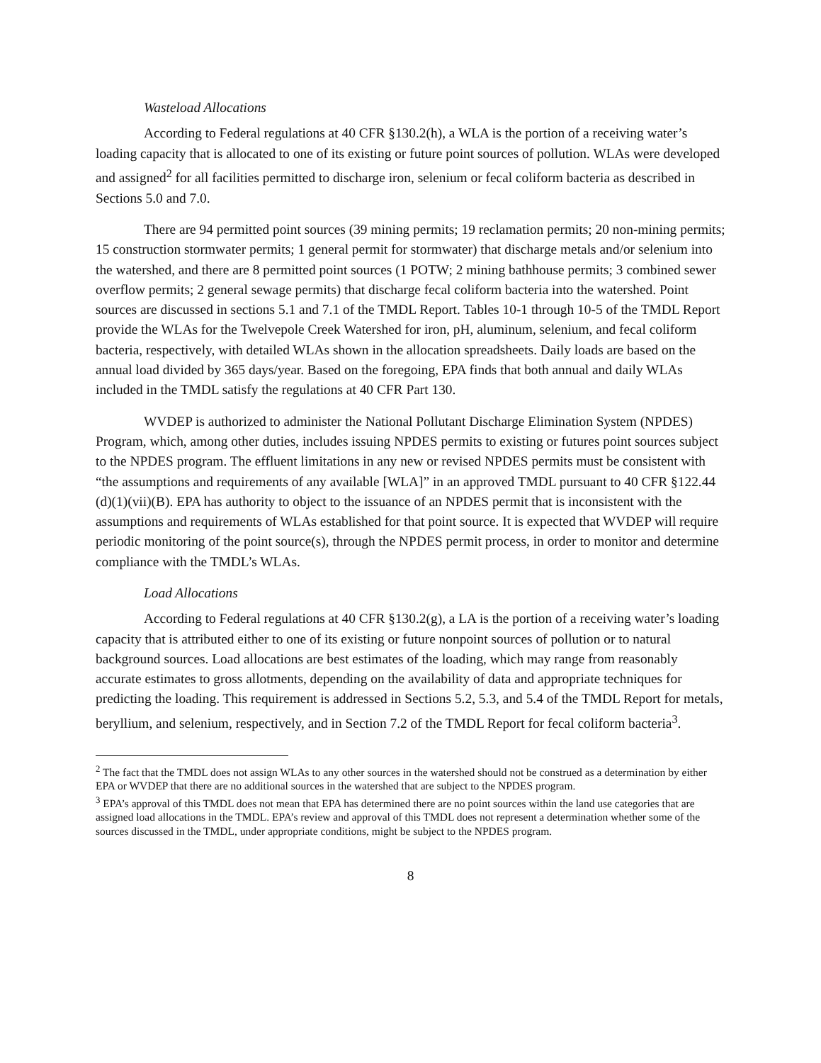Wasteload Allocations
According to Federal regulations at 40 CFR §130.2(h), a WLA is the portion of a receiving water’s loading capacity that is allocated to one of its existing or future point sources of pollution. WLAs were developed and assigned<sup>2</sup> for all facilities permitted to discharge iron, selenium or fecal coliform bacteria as described in Sections 5.0 and 7.0.
There are 94 permitted point sources (39 mining permits; 19 reclamation permits; 20 non-mining permits; 15 construction stormwater permits; 1 general permit for stormwater) that discharge metals and/or selenium into the watershed, and there are 8 permitted point sources (1 POTW; 2 mining bathhouse permits; 3 combined sewer overflow permits; 2 general sewage permits) that discharge fecal coliform bacteria into the watershed. Point sources are discussed in sections 5.1 and 7.1 of the TMDL Report. Tables 10-1 through 10-5 of the TMDL Report provide the WLAs for the Twelvepole Creek Watershed for iron, pH, aluminum, selenium, and fecal coliform bacteria, respectively, with detailed WLAs shown in the allocation spreadsheets. Daily loads are based on the annual load divided by 365 days/year. Based on the foregoing, EPA finds that both annual and daily WLAs included in the TMDL satisfy the regulations at 40 CFR Part 130.
WVDEP is authorized to administer the National Pollutant Discharge Elimination System (NPDES) Program, which, among other duties, includes issuing NPDES permits to existing or futures point sources subject to the NPDES program. The effluent limitations in any new or revised NPDES permits must be consistent with “the assumptions and requirements of any available [WLA]” in an approved TMDL pursuant to 40 CFR §122.44 (d)(1)(vii)(B). EPA has authority to object to the issuance of an NPDES permit that is inconsistent with the assumptions and requirements of WLAs established for that point source. It is expected that WVDEP will require periodic monitoring of the point source(s), through the NPDES permit process, in order to monitor and determine compliance with the TMDL’s WLAs.
Load Allocations
According to Federal regulations at 40 CFR §130.2(g), a LA is the portion of a receiving water’s loading capacity that is attributed either to one of its existing or future nonpoint sources of pollution or to natural background sources. Load allocations are best estimates of the loading, which may range from reasonably accurate estimates to gross allotments, depending on the availability of data and appropriate techniques for predicting the loading. This requirement is addressed in Sections 5.2, 5.3, and 5.4 of the TMDL Report for metals, beryllium, and selenium, respectively, and in Section 7.2 of the TMDL Report for fecal coliform bacteria<sup>3</sup>.
<sup>2</sup> The fact that the TMDL does not assign WLAs to any other sources in the watershed should not be construed as a determination by either EPA or WVDEP that there are no additional sources in the watershed that are subject to the NPDES program.
<sup>3</sup> EPA’s approval of this TMDL does not mean that EPA has determined there are no point sources within the land use categories that are assigned load allocations in the TMDL. EPA’s review and approval of this TMDL does not represent a determination whether some of the sources discussed in the TMDL, under appropriate conditions, might be subject to the NPDES program.
8